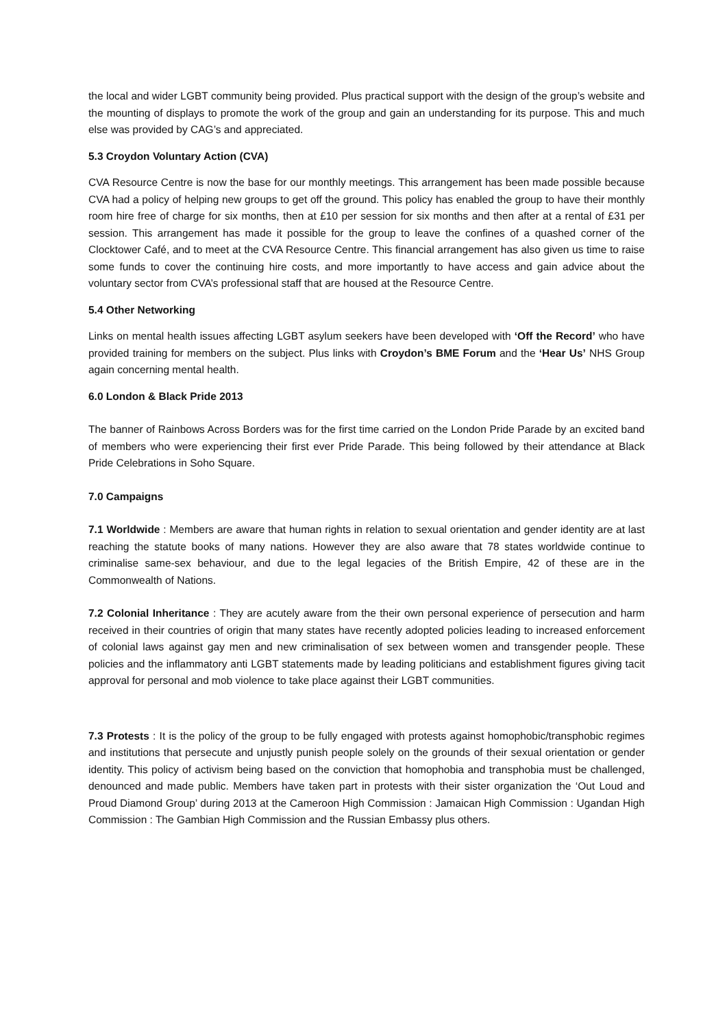the local and wider LGBT community being provided. Plus practical support with the design of the group’s website and the mounting of displays to promote the work of the group and gain an understanding for its purpose. This and much else was provided by CAG’s and appreciated.
5.3 Croydon Voluntary Action (CVA)
CVA Resource Centre is now the base for our monthly meetings. This arrangement has been made possible because CVA had a policy of helping new groups to get off the ground. This policy has enabled the group to have their monthly room hire free of charge for six months, then at £10 per session for six months and then after at a rental of £31 per session. This arrangement has made it possible for the group to leave the confines of a quashed corner of the Clocktower Café, and to meet at the CVA Resource Centre. This financial arrangement has also given us time to raise some funds to cover the continuing hire costs, and more importantly to have access and gain advice about the voluntary sector from CVA’s professional staff that are housed at the Resource Centre.
5.4 Other Networking
Links on mental health issues affecting LGBT asylum seekers have been developed with ‘Off the Record’ who have provided training for members on the subject. Plus links with Croydon’s BME Forum and the ‘Hear Us’ NHS Group again concerning mental health.
6.0 London & Black Pride 2013
The banner of Rainbows Across Borders was for the first time carried on the London Pride Parade by an excited band of members who were experiencing their first ever Pride Parade. This being followed by their attendance at Black Pride Celebrations in Soho Square.
7.0 Campaigns
7.1 Worldwide : Members are aware that human rights in relation to sexual orientation and gender identity are at last reaching the statute books of many nations. However they are also aware that 78 states worldwide continue to criminalise same-sex behaviour, and due to the legal legacies of the British Empire, 42 of these are in the Commonwealth of Nations.
7.2 Colonial Inheritance : They are acutely aware from the their own personal experience of persecution and harm received in their countries of origin that many states have recently adopted policies leading to increased enforcement of colonial laws against gay men and new criminalisation of sex between women and transgender people. These policies and the inflammatory anti LGBT statements made by leading politicians and establishment figures giving tacit approval for personal and mob violence to take place against their LGBT communities.
7.3 Protests : It is the policy of the group to be fully engaged with protests against homophobic/transphobic regimes and institutions that persecute and unjustly punish people solely on the grounds of their sexual orientation or gender identity. This policy of activism being based on the conviction that homophobia and transphobia must be challenged, denounced and made public. Members have taken part in protests with their sister organization the ‘Out Loud and Proud Diamond Group’ during 2013 at the Cameroon High Commission : Jamaican High Commission : Ugandan High Commission : The Gambian High Commission and the Russian Embassy plus others.